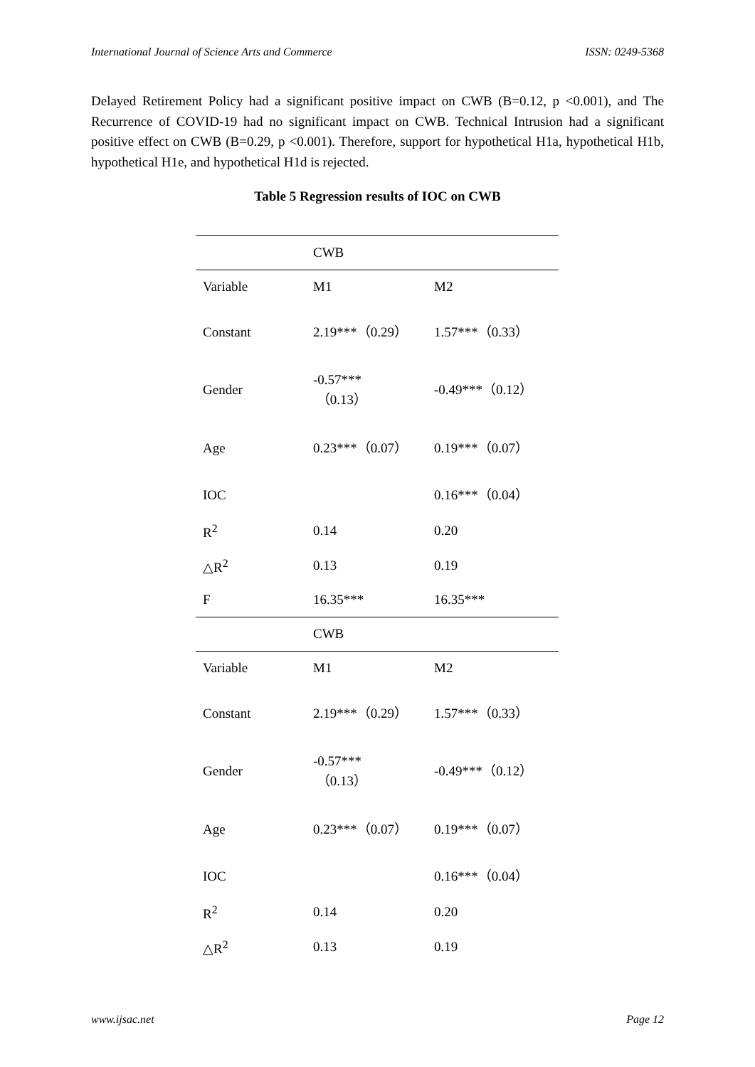International Journal of Science Arts and Commerce ISSN: 0249-5368
Delayed Retirement Policy had a significant positive impact on CWB (B=0.12, p <0.001), and The Recurrence of COVID-19 had no significant impact on CWB. Technical Intrusion had a significant positive effect on CWB (B=0.29, p <0.001). Therefore, support for hypothetical H1a, hypothetical H1b, hypothetical H1e, and hypothetical H1d is rejected.
Table 5 Regression results of IOC on CWB
| | CWB | |
| Variable | M1 | M2 |
| Constant | 2.19***（0.29） | 1.57***（0.33） |
| Gender | -0.57*** （0.13） | -0.49***（0.12） |
| Age | 0.23***（0.07） | 0.19***（0.07） |
| IOC | | 0.16***（0.04） |
| R<sup>2</sup> | 0.14 | 0.20 |
| △R<sup>2</sup> | 0.13 | 0.19 |
| F | 16.35*** | 16.35*** |
| | CWB | |
| Variable | M1 | M2 |
| Constant | 2.19***（0.29） | 1.57***（0.33） |
| Gender | -0.57*** （0.13） | -0.49***（0.12） |
| Age | 0.23***（0.07） | 0.19***（0.07） |
| IOC | | 0.16***（0.04） |
| R<sup>2</sup> | 0.14 | 0.20 |
| △R<sup>2</sup> | 0.13 | 0.19 |
www.ijsac.net Page 12